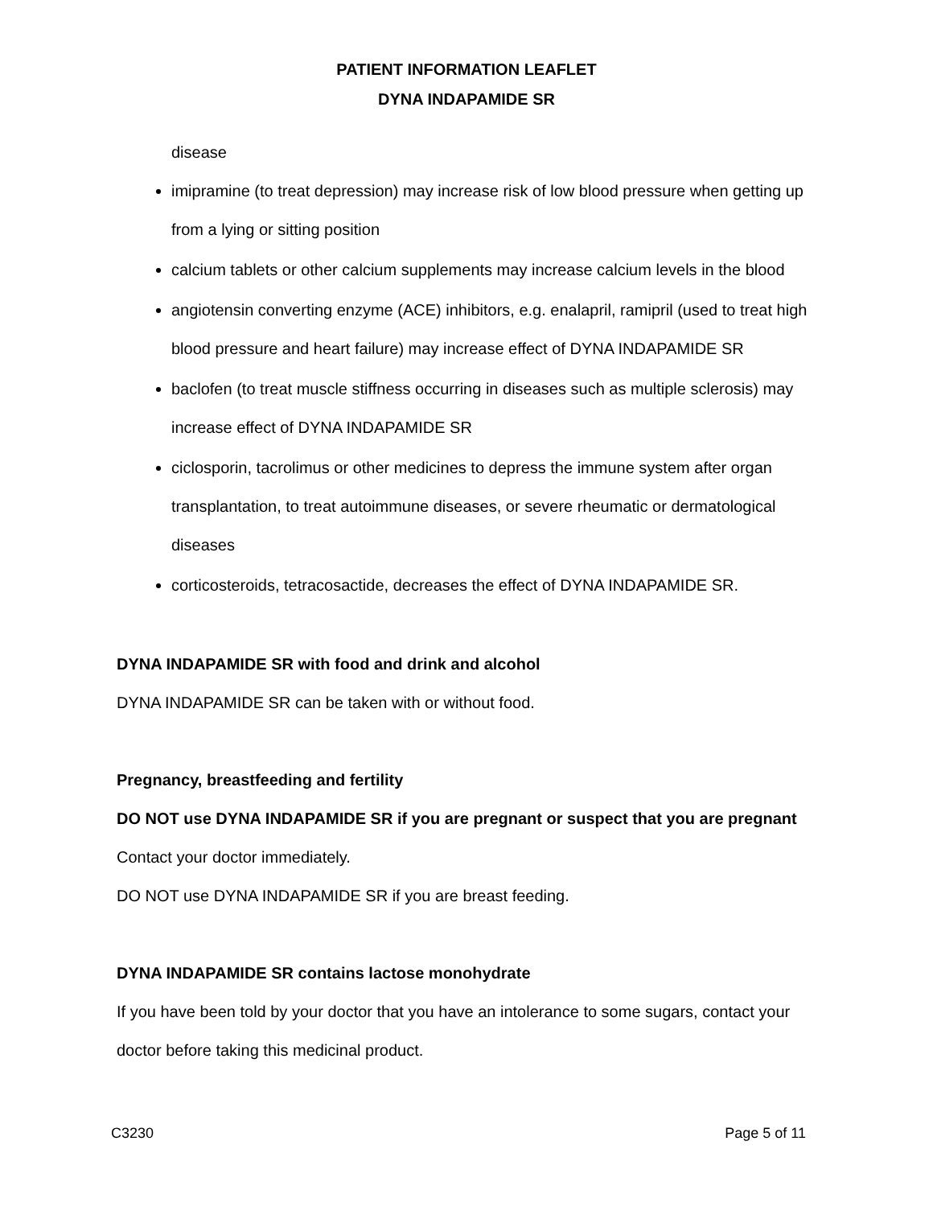PATIENT INFORMATION LEAFLET
DYNA INDAPAMIDE SR
disease
imipramine (to treat depression) may increase risk of low blood pressure when getting up from a lying or sitting position
calcium tablets or other calcium supplements may increase calcium levels in the blood
angiotensin converting enzyme (ACE) inhibitors, e.g. enalapril, ramipril (used to treat high blood pressure and heart failure) may increase effect of DYNA INDAPAMIDE SR
baclofen (to treat muscle stiffness occurring in diseases such as multiple sclerosis) may increase effect of DYNA INDAPAMIDE SR
ciclosporin, tacrolimus or other medicines to depress the immune system after organ transplantation, to treat autoimmune diseases, or severe rheumatic or dermatological diseases
corticosteroids, tetracosactide, decreases the effect of DYNA INDAPAMIDE SR.
DYNA INDAPAMIDE SR with food and drink and alcohol
DYNA INDAPAMIDE SR can be taken with or without food.
Pregnancy, breastfeeding and fertility
DO NOT use DYNA INDAPAMIDE SR if you are pregnant or suspect that you are pregnant
Contact your doctor immediately.
DO NOT use DYNA INDAPAMIDE SR if you are breast feeding.
DYNA INDAPAMIDE SR contains lactose monohydrate
If you have been told by your doctor that you have an intolerance to some sugars, contact your doctor before taking this medicinal product.
C3230 Page 5 of 11